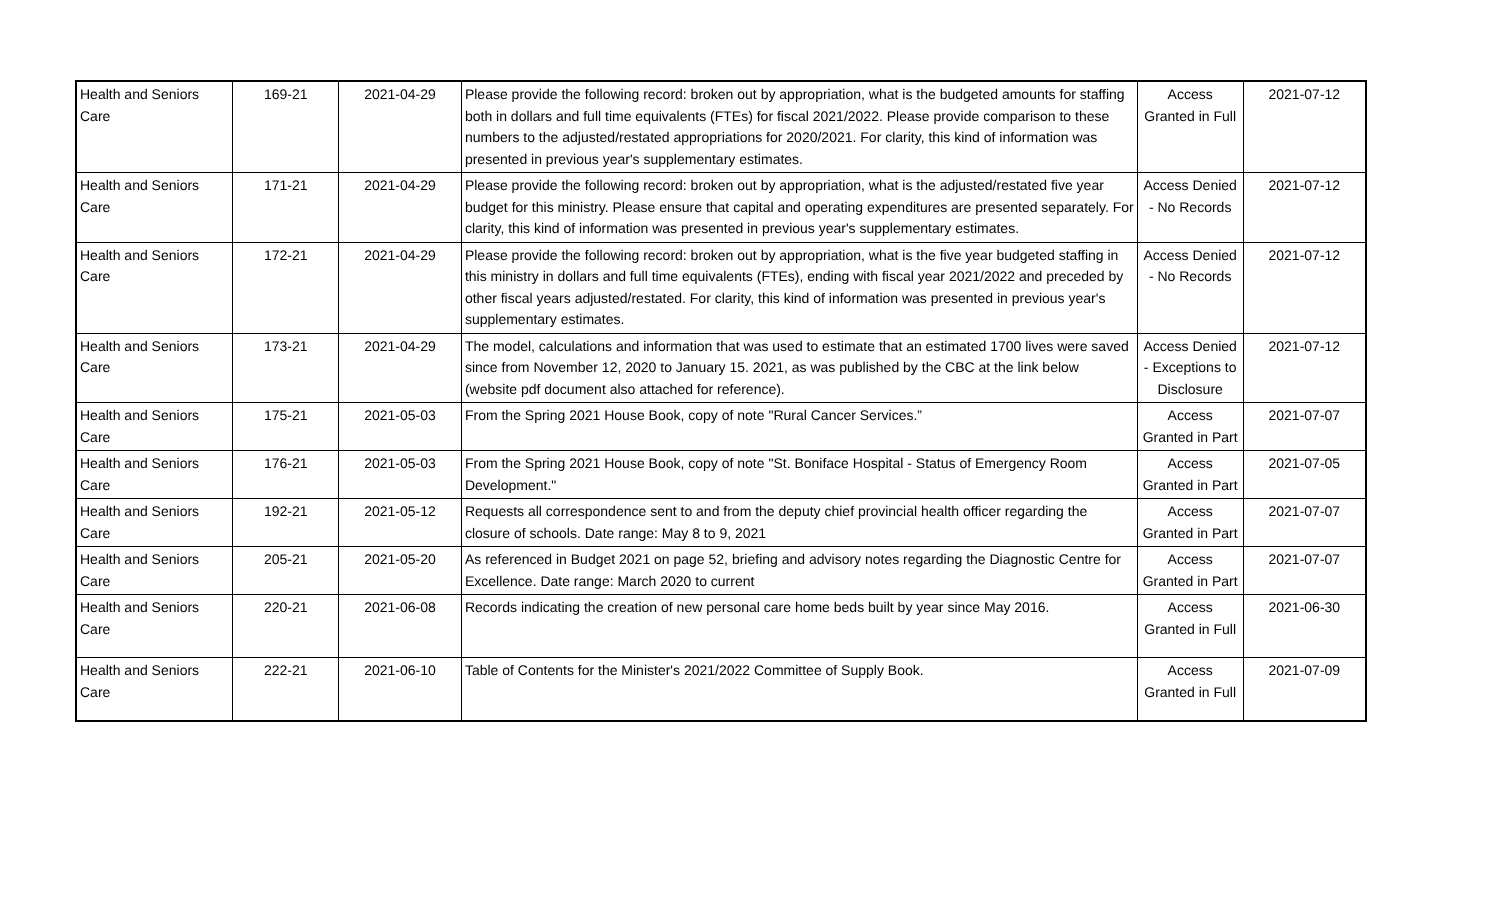| Health and Seniors Care | 169-21 | 2021-04-29 | Please provide the following record: broken out by appropriation, what is the budgeted amounts for staffing both in dollars and full time equivalents (FTEs) for fiscal 2021/2022. Please provide comparison to these numbers to the adjusted/restated appropriations for 2020/2021. For clarity, this kind of information was presented in previous year's supplementary estimates. | Access Granted in Full | 2021-07-12 |
| Health and Seniors Care | 171-21 | 2021-04-29 | Please provide the following record: broken out by appropriation, what is the adjusted/restated five year budget for this ministry. Please ensure that capital and operating expenditures are presented separately. For clarity, this kind of information was presented in previous year's supplementary estimates. | Access Denied - No Records | 2021-07-12 |
| Health and Seniors Care | 172-21 | 2021-04-29 | Please provide the following record: broken out by appropriation, what is the five year budgeted staffing in this ministry in dollars and full time equivalents (FTEs), ending with fiscal year 2021/2022 and preceded by other fiscal years adjusted/restated. For clarity, this kind of information was presented in previous year's supplementary estimates. | Access Denied - No Records | 2021-07-12 |
| Health and Seniors Care | 173-21 | 2021-04-29 | The model, calculations and information that was used to estimate that an estimated 1700 lives were saved since from November 12, 2020 to January 15. 2021, as was published by the CBC at the link below (website pdf document also attached for reference). | Access Denied - Exceptions to Disclosure | 2021-07-12 |
| Health and Seniors Care | 175-21 | 2021-05-03 | From the Spring 2021 House Book, copy of note "Rural Cancer Services.” | Access Granted in Part | 2021-07-07 |
| Health and Seniors Care | 176-21 | 2021-05-03 | From the Spring 2021 House Book, copy of note "St. Boniface Hospital - Status of Emergency Room Development." | Access Granted in Part | 2021-07-05 |
| Health and Seniors Care | 192-21 | 2021-05-12 | Requests all correspondence sent to and from the deputy chief provincial health officer regarding the closure of schools. Date range: May 8 to 9, 2021 | Access Granted in Part | 2021-07-07 |
| Health and Seniors Care | 205-21 | 2021-05-20 | As referenced in Budget 2021 on page 52, briefing and advisory notes regarding the Diagnostic Centre for Excellence. Date range: March 2020 to current | Access Granted in Part | 2021-07-07 |
| Health and Seniors Care | 220-21 | 2021-06-08 | Records indicating the creation of new personal care home beds built by year since May 2016. | Access Granted in Full | 2021-06-30 |
| Health and Seniors Care | 222-21 | 2021-06-10 | Table of Contents for the Minister's 2021/2022 Committee of Supply Book. | Access Granted in Full | 2021-07-09 |